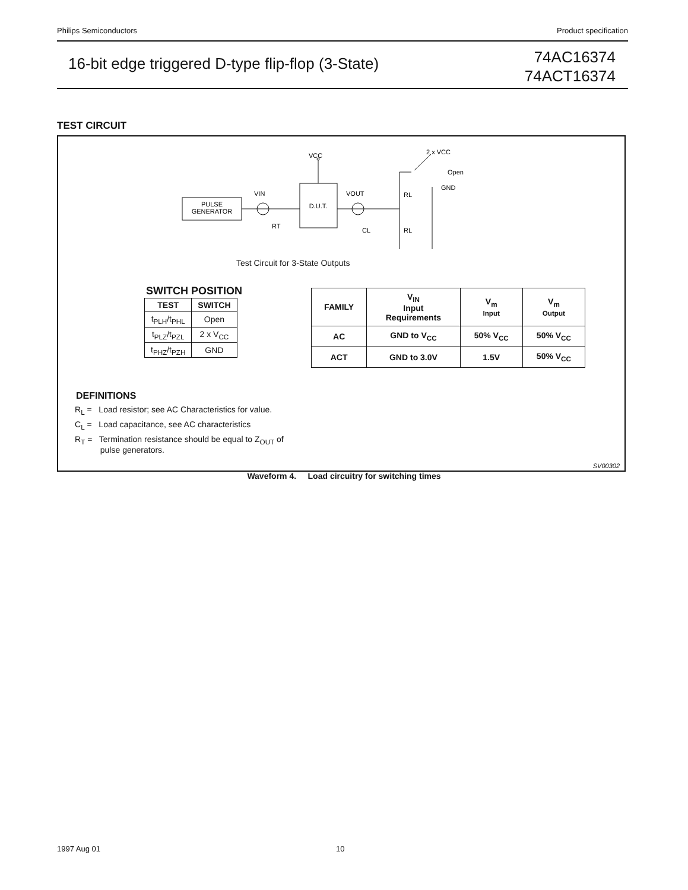Philips Semiconductors Product specification
16-bit edge triggered D-type flip-flop (3-State)
74AC16374
74ACT16374
TEST CIRCUIT
PULSE
GENERATOR
D.U.T.
VCC
VIN
VOUT
2 x VCC
Open
GND
RL
RL
RT
CL
Test Circuit for 3-State Outputs
SWITCH POSITION
| TEST | SWITCH |
| --- | --- |
| t<sub>PLH</sub>/t<sub>PHL</sub> | Open |
| t<sub>PLZ</sub>/t<sub>PZL</sub> | 2 x V<sub>CC</sub> |
| t<sub>PHZ</sub>/t<sub>PZH</sub> | GND |
| FAMILY | V<sub>IN</sub> Input Requirements | V<sub>m</sub> Input | V<sub>m</sub> Output |
| --- | --- | --- | --- |
| AC | GND to V<sub>CC</sub> | 50% V<sub>CC</sub> | 50% V<sub>CC</sub> |
| ACT | GND to 3.0V | 1.5V | 50% V<sub>CC</sub> |
DEFINITIONS
R<sub>L</sub> = Load resistor; see AC Characteristics for value.
C<sub>L</sub> = Load capacitance, see AC characteristics
R<sub>T</sub> = Termination resistance should be equal to Z<sub>OUT</sub> of
pulse generators.
SV00302
Waveform 4. Load circuitry for switching times
1997 Aug 01 10